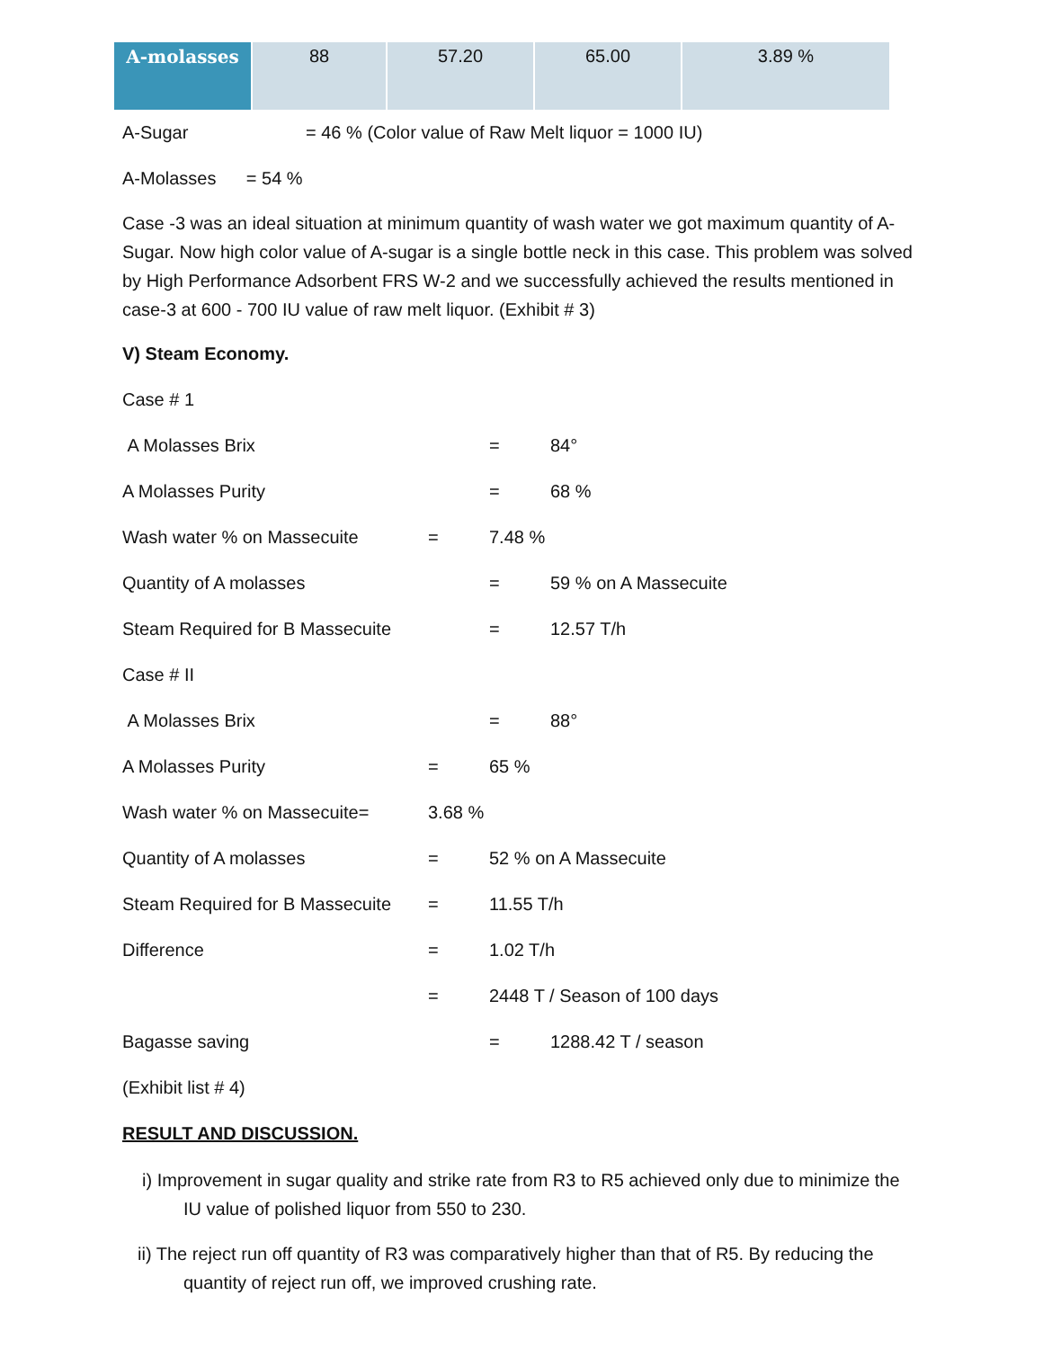| A-molasses | 88 | 57.20 | 65.00 | 3.89 % |
A-Sugar = 46 % (Color value of Raw Melt liquor = 1000 IU)
A-Molasses = 54 %
Case -3 was an ideal situation at minimum quantity of wash water we got maximum quantity of A-Sugar. Now high color value of A-sugar is a single bottle neck in this case. This problem was solved by High Performance Adsorbent FRS W-2 and we successfully achieved the results mentioned in case-3 at 600 - 700 IU value of raw melt liquor. (Exhibit # 3)
V) Steam Economy.
Case # 1
A Molasses Brix = 84°
A Molasses Purity = 68 %
Wash water % on Massecuite = 7.48 %
Quantity of A molasses = 59 % on A Massecuite
Steam Required for B Massecuite = 12.57 T/h
Case # II
A Molasses Brix = 88°
A Molasses Purity = 65 %
Wash water % on Massecuite= 3.68 %
Quantity of A molasses = 52 % on A Massecuite
Steam Required for B Massecuite = 11.55 T/h
Difference = 1.02 T/h
= 2448 T / Season of 100 days
Bagasse saving = 1288.42 T / season
(Exhibit list # 4)
RESULT AND DISCUSSION.
i) Improvement in sugar quality and strike rate from R3 to R5 achieved only due to minimize the IU value of polished liquor from 550 to 230.
ii) The reject run off quantity of R3 was comparatively higher than that of R5. By reducing the quantity of reject run off, we improved crushing rate.